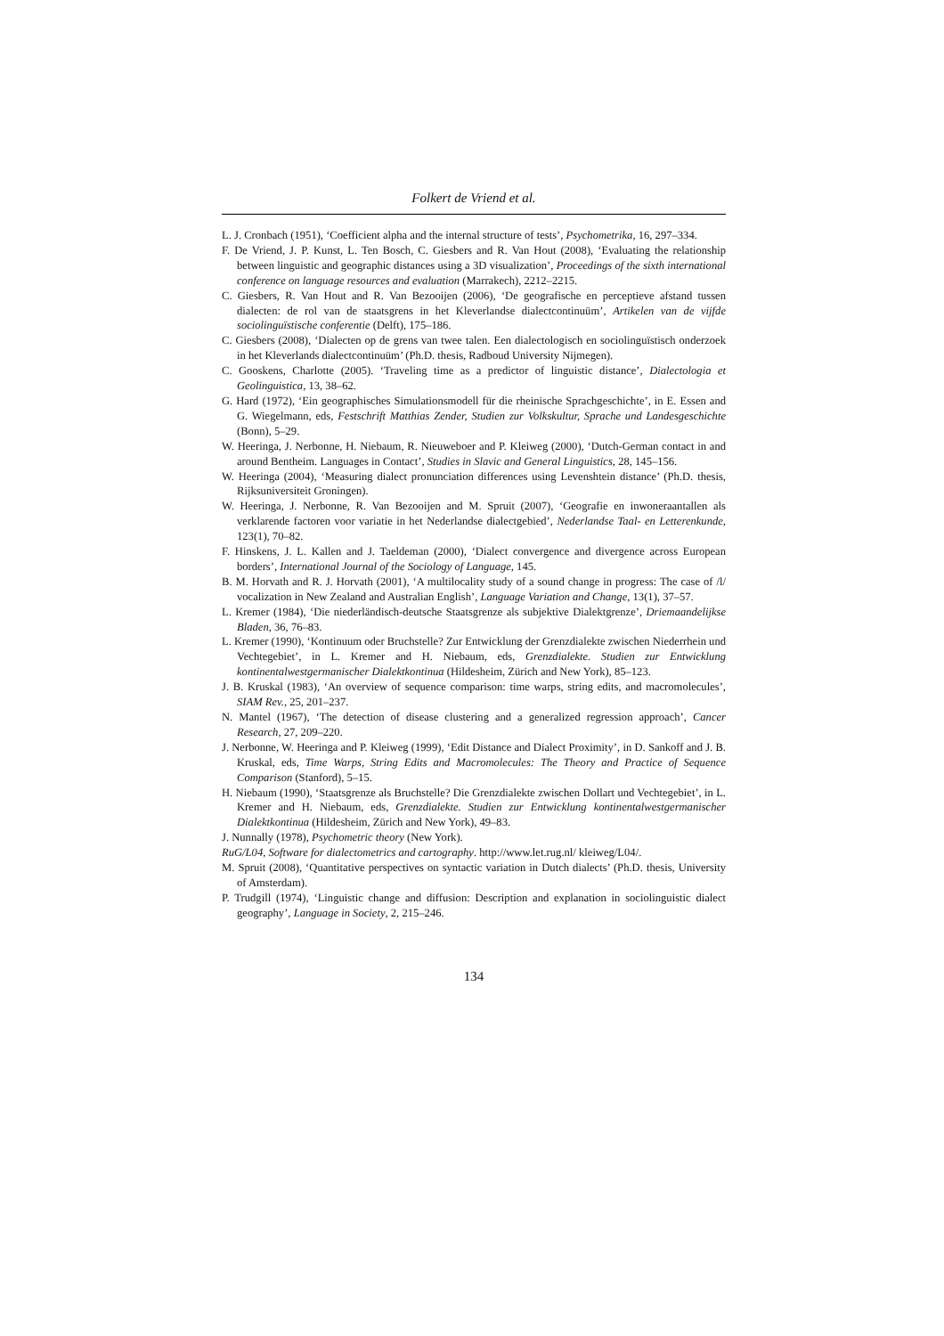Folkert de Vriend et al.
L. J. Cronbach (1951), ‘Coefficient alpha and the internal structure of tests’, Psychometrika, 16, 297–334.
F. De Vriend, J. P. Kunst, L. Ten Bosch, C. Giesbers and R. Van Hout (2008), ‘Evaluating the relationship between linguistic and geographic distances using a 3D visualization’, Proceedings of the sixth international conference on language resources and evaluation (Marrakech), 2212–2215.
C. Giesbers, R. Van Hout and R. Van Bezooijen (2006), ‘De geografische en perceptieve afstand tussen dialecten: de rol van de staatsgrens in het Kleverlandse dialectcontinuüm’, Artikelen van de vijfde sociolinguïstische conferentie (Delft), 175–186.
C. Giesbers (2008), ‘Dialecten op de grens van twee talen. Een dialectologisch en sociolinguïstisch onderzoek in het Kleverlands dialectcontinuüm’ (Ph.D. thesis, Radboud University Nijmegen).
C. Gooskens, Charlotte (2005). ‘Traveling time as a predictor of linguistic distance’, Dialectologia et Geolinguistica, 13, 38–62.
G. Hard (1972), ‘Ein geographisches Simulationsmodell für die rheinische Sprachgeschichte’, in E. Essen and G. Wiegelmann, eds, Festschrift Matthias Zender, Studien zur Volkskultur, Sprache und Landesgeschichte (Bonn), 5–29.
W. Heeringa, J. Nerbonne, H. Niebaum, R. Nieuweboer and P. Kleiweg (2000), ‘Dutch-German contact in and around Bentheim. Languages in Contact’, Studies in Slavic and General Linguistics, 28, 145–156.
W. Heeringa (2004), ‘Measuring dialect pronunciation differences using Levenshtein distance’ (Ph.D. thesis, Rijksuniversiteit Groningen).
W. Heeringa, J. Nerbonne, R. Van Bezooijen and M. Spruit (2007), ‘Geografie en inwoneraantallen als verklarende factoren voor variatie in het Nederlandse dialectgebied’, Nederlandse Taal- en Letterenkunde, 123(1), 70–82.
F. Hinskens, J. L. Kallen and J. Taeldeman (2000), ‘Dialect convergence and divergence across European borders’, International Journal of the Sociology of Language, 145.
B. M. Horvath and R. J. Horvath (2001), ‘A multilocality study of a sound change in progress: The case of /l/ vocalization in New Zealand and Australian English’, Language Variation and Change, 13(1), 37–57.
L. Kremer (1984), ‘Die niederländisch-deutsche Staatsgrenze als subjektive Dialektgrenze’, Driemaandelijkse Bladen, 36, 76–83.
L. Kremer (1990), ‘Kontinuum oder Bruchstelle? Zur Entwicklung der Grenzdialekte zwischen Niederrhein und Vechtegebiet’, in L. Kremer and H. Niebaum, eds, Grenzdialekte. Studien zur Entwicklung kontinentalwestgermanischer Dialektkontinua (Hildesheim, Zürich and New York), 85–123.
J. B. Kruskal (1983), ‘An overview of sequence comparison: time warps, string edits, and macromolecules’, SIAM Rev., 25, 201–237.
N. Mantel (1967), ‘The detection of disease clustering and a generalized regression approach’, Cancer Research, 27, 209–220.
J. Nerbonne, W. Heeringa and P. Kleiweg (1999), ‘Edit Distance and Dialect Proximity’, in D. Sankoff and J. B. Kruskal, eds, Time Warps, String Edits and Macromolecules: The Theory and Practice of Sequence Comparison (Stanford), 5–15.
H. Niebaum (1990), ‘Staatsgrenze als Bruchstelle? Die Grenzdialekte zwischen Dollart und Vechtegebiet’, in L. Kremer and H. Niebaum, eds, Grenzdialekte. Studien zur Entwicklung kontinentalwestgermanischer Dialektkontinua (Hildesheim, Zürich and New York), 49–83.
J. Nunnally (1978), Psychometric theory (New York).
RuG/L04, Software for dialectometrics and cartography. http://www.let.rug.nl/ kleiweg/L04/.
M. Spruit (2008), ‘Quantitative perspectives on syntactic variation in Dutch dialects’ (Ph.D. thesis, University of Amsterdam).
P. Trudgill (1974), ‘Linguistic change and diffusion: Description and explanation in sociolinguistic dialect geography’, Language in Society, 2, 215–246.
134